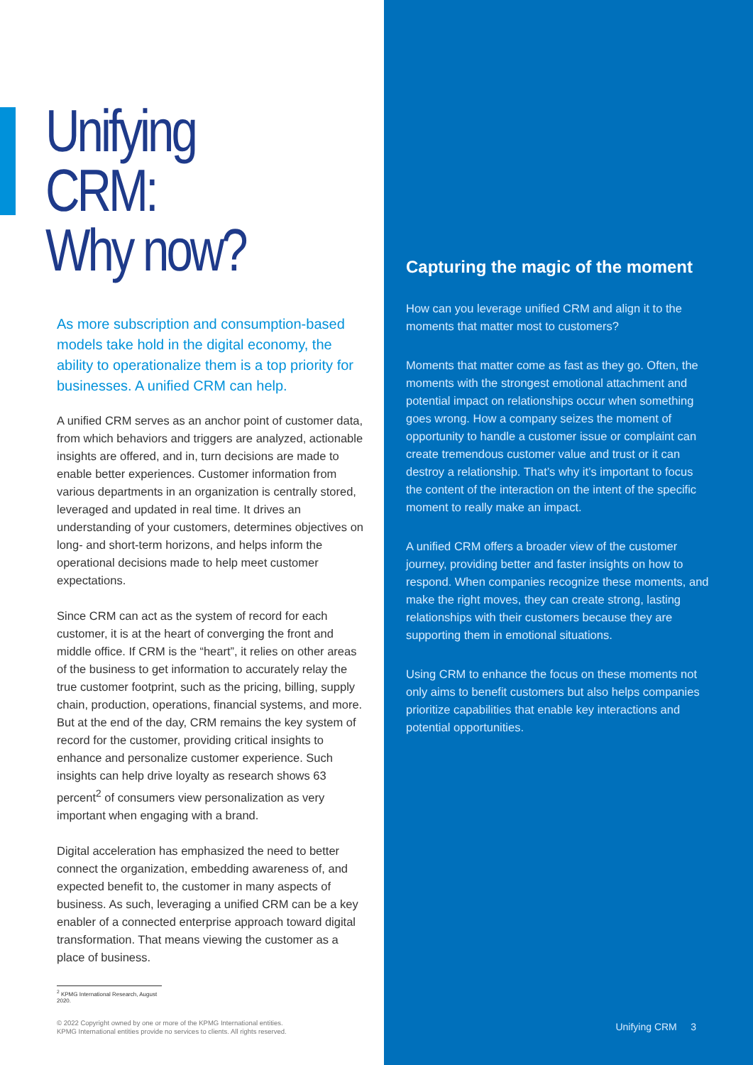Unifying CRM:
Why now?
As more subscription and consumption-based models take hold in the digital economy, the ability to operationalize them is a top priority for businesses. A unified CRM can help.
A unified CRM serves as an anchor point of customer data, from which behaviors and triggers are analyzed, actionable insights are offered, and in, turn decisions are made to enable better experiences. Customer information from various departments in an organization is centrally stored, leveraged and updated in real time. It drives an understanding of your customers, determines objectives on long- and short-term horizons, and helps inform the operational decisions made to help meet customer expectations.
Since CRM can act as the system of record for each customer, it is at the heart of converging the front and middle office. If CRM is the “heart”, it relies on other areas of the business to get information to accurately relay the true customer footprint, such as the pricing, billing, supply chain, production, operations, financial systems, and more. But at the end of the day, CRM remains the key system of record for the customer, providing critical insights to enhance and personalize customer experience. Such insights can help drive loyalty as research shows 63 percent<sup>2</sup> of consumers view personalization as very important when engaging with a brand.
Digital acceleration has emphasized the need to better connect the organization, embedding awareness of, and expected benefit to, the customer in many aspects of business. As such, leveraging a unified CRM can be a key enabler of a connected enterprise approach toward digital transformation. That means viewing the customer as a place of business.
<sup>2</sup> KPMG International Research, August 2020.
© 2022 Copyright owned by one or more of the KPMG International entities.
KPMG International entities provide no services to clients. All rights reserved.
Capturing the magic of the moment
How can you leverage unified CRM and align it to the moments that matter most to customers?
Moments that matter come as fast as they go. Often, the moments with the strongest emotional attachment and potential impact on relationships occur when something goes wrong. How a company seizes the moment of opportunity to handle a customer issue or complaint can create tremendous customer value and trust or it can destroy a relationship. That’s why it’s important to focus the content of the interaction on the intent of the specific moment to really make an impact.
A unified CRM offers a broader view of the customer journey, providing better and faster insights on how to respond. When companies recognize these moments, and make the right moves, they can create strong, lasting relationships with their customers because they are supporting them in emotional situations.
Using CRM to enhance the focus on these moments not only aims to benefit customers but also helps companies prioritize capabilities that enable key interactions and potential opportunities.
Unifying CRM 3